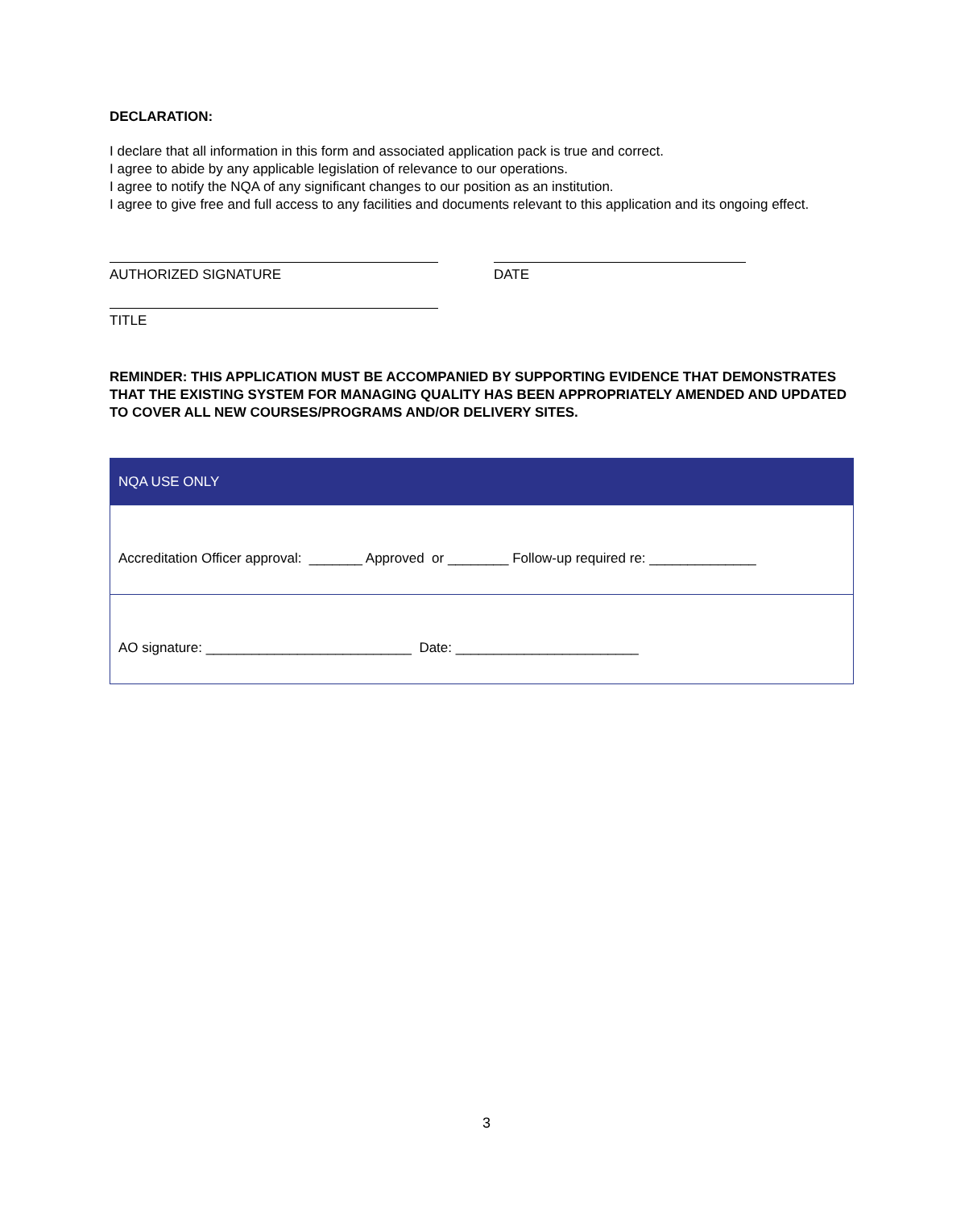DECLARATION:
I declare that all information in this form and associated application pack is true and correct.
I agree to abide by any applicable legislation of relevance to our operations.
I agree to notify the NQA of any significant changes to our position as an institution.
I agree to give free and full access to any facilities and documents relevant to this application and its ongoing effect.
AUTHORIZED SIGNATURE DATE
TITLE
REMINDER: THIS APPLICATION MUST BE ACCOMPANIED BY SUPPORTING EVIDENCE THAT DEMONSTRATES THAT THE EXISTING SYSTEM FOR MANAGING QUALITY HAS BEEN APPROPRIATELY AMENDED AND UPDATED TO COVER ALL NEW COURSES/PROGRAMS AND/OR DELIVERY SITES.
| NQA USE ONLY |
| --- |
| Accreditation Officer approval: _______ Approved or ________ Follow-up required re: ______________ |
| AO signature: ___________________________ Date: ________________________ |
3